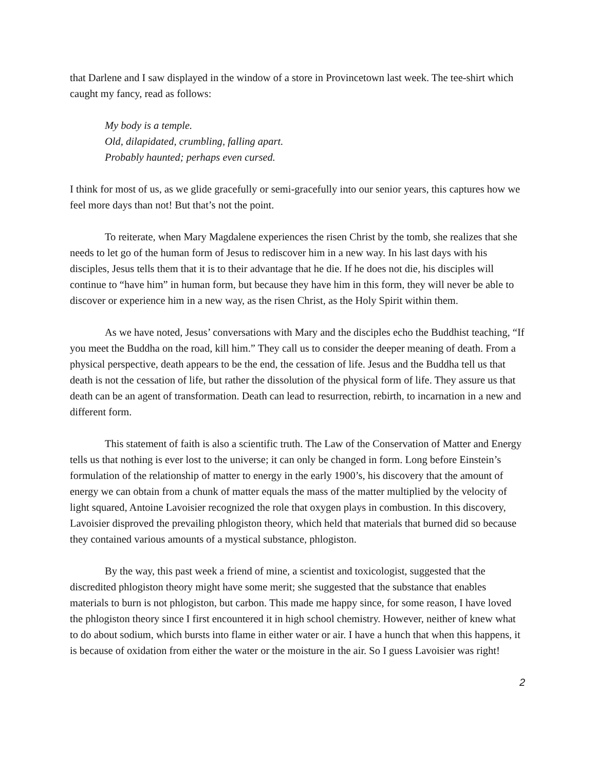that Darlene and I saw displayed in the window of a store in Provincetown last week. The tee-shirt which caught my fancy, read as follows:
My body is a temple.
Old, dilapidated, crumbling, falling apart.
Probably haunted; perhaps even cursed.
I think for most of us, as we glide gracefully or semi-gracefully into our senior years, this captures how we feel more days than not! But that’s not the point.
To reiterate, when Mary Magdalene experiences the risen Christ by the tomb, she realizes that she needs to let go of the human form of Jesus to rediscover him in a new way. In his last days with his disciples, Jesus tells them that it is to their advantage that he die. If he does not die, his disciples will continue to “have him” in human form, but because they have him in this form, they will never be able to discover or experience him in a new way, as the risen Christ, as the Holy Spirit within them.
As we have noted, Jesus’ conversations with Mary and the disciples echo the Buddhist teaching, “If you meet the Buddha on the road, kill him.” They call us to consider the deeper meaning of death. From a physical perspective, death appears to be the end, the cessation of life. Jesus and the Buddha tell us that death is not the cessation of life, but rather the dissolution of the physical form of life. They assure us that death can be an agent of transformation. Death can lead to resurrection, rebirth, to incarnation in a new and different form.
This statement of faith is also a scientific truth. The Law of the Conservation of Matter and Energy tells us that nothing is ever lost to the universe; it can only be changed in form. Long before Einstein’s formulation of the relationship of matter to energy in the early 1900’s, his discovery that the amount of energy we can obtain from a chunk of matter equals the mass of the matter multiplied by the velocity of light squared, Antoine Lavoisier recognized the role that oxygen plays in combustion. In this discovery, Lavoisier disproved the prevailing phlogiston theory, which held that materials that burned did so because they contained various amounts of a mystical substance, phlogiston.
By the way, this past week a friend of mine, a scientist and toxicologist, suggested that the discredited phlogiston theory might have some merit; she suggested that the substance that enables materials to burn is not phlogiston, but carbon. This made me happy since, for some reason, I have loved the phlogiston theory since I first encountered it in high school chemistry. However, neither of knew what to do about sodium, which bursts into flame in either water or air. I have a hunch that when this happens, it is because of oxidation from either the water or the moisture in the air. So I guess Lavoisier was right!
2